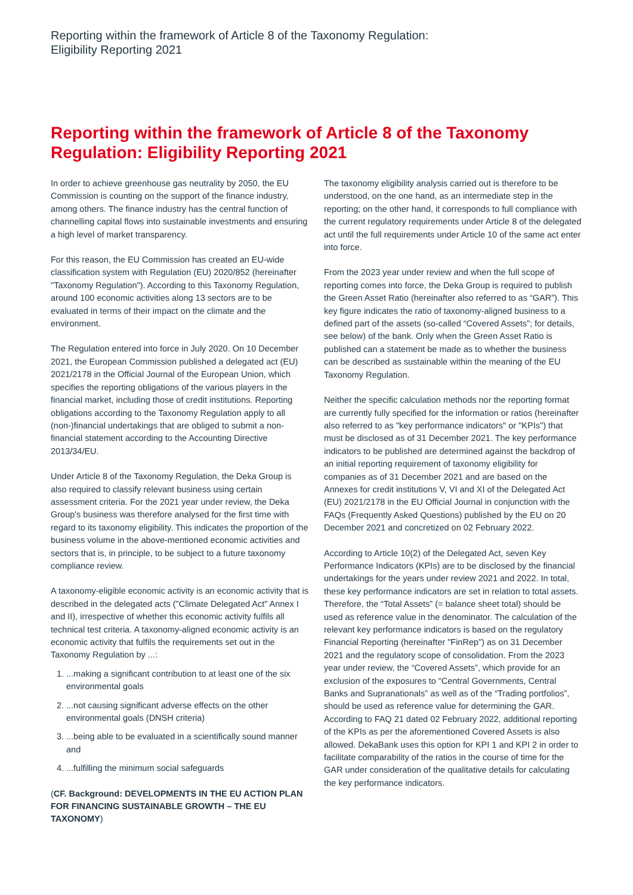Reporting within the framework of Article 8 of the Taxonomy Regulation:
Eligibility Reporting 2021
Reporting within the framework of Article 8 of the Taxonomy Regulation: Eligibility Reporting 2021
In order to achieve greenhouse gas neutrality by 2050, the EU Commission is counting on the support of the finance industry, among others. The finance industry has the central function of channelling capital flows into sustainable investments and ensuring a high level of market transparency.
For this reason, the EU Commission has created an EU-wide classification system with Regulation (EU) 2020/852 (hereinafter "Taxonomy Regulation"). According to this Taxonomy Regulation, around 100 economic activities along 13 sectors are to be evaluated in terms of their impact on the climate and the environment.
The Regulation entered into force in July 2020. On 10 December 2021, the European Commission published a delegated act (EU) 2021/2178 in the Official Journal of the European Union, which specifies the reporting obligations of the various players in the financial market, including those of credit institutions. Reporting obligations according to the Taxonomy Regulation apply to all (non-)financial undertakings that are obliged to submit a non-financial statement according to the Accounting Directive 2013/34/EU.
Under Article 8 of the Taxonomy Regulation, the Deka Group is also required to classify relevant business using certain assessment criteria. For the 2021 year under review, the Deka Group's business was therefore analysed for the first time with regard to its taxonomy eligibility. This indicates the proportion of the business volume in the above-mentioned economic activities and sectors that is, in principle, to be subject to a future taxonomy compliance review.
A taxonomy-eligible economic activity is an economic activity that is described in the delegated acts ("Climate Delegated Act" Annex I and II), irrespective of whether this economic activity fulfils all technical test criteria. A taxonomy-aligned economic activity is an economic activity that fulfils the requirements set out in the Taxonomy Regulation by ...:
1. ...making a significant contribution to at least one of the six environmental goals
2. ...not causing significant adverse effects on the other environmental goals (DNSH criteria)
3. ...being able to be evaluated in a scientifically sound manner and
4. ...fulfilling the minimum social safeguards
(CF. Background: DEVELOPMENTS IN THE EU ACTION PLAN FOR FINANCING SUSTAINABLE GROWTH – THE EU TAXONOMY)
The taxonomy eligibility analysis carried out is therefore to be understood, on the one hand, as an intermediate step in the reporting; on the other hand, it corresponds to full compliance with the current regulatory requirements under Article 8 of the delegated act until the full requirements under Article 10 of the same act enter into force.
From the 2023 year under review and when the full scope of reporting comes into force, the Deka Group is required to publish the Green Asset Ratio (hereinafter also referred to as “GAR”). This key figure indicates the ratio of taxonomy-aligned business to a defined part of the assets (so-called “Covered Assets”; for details, see below) of the bank. Only when the Green Asset Ratio is published can a statement be made as to whether the business can be described as sustainable within the meaning of the EU Taxonomy Regulation.
Neither the specific calculation methods nor the reporting format are currently fully specified for the information or ratios (hereinafter also referred to as "key performance indicators" or "KPIs") that must be disclosed as of 31 December 2021. The key performance indicators to be published are determined against the backdrop of an initial reporting requirement of taxonomy eligibility for companies as of 31 December 2021 and are based on the Annexes for credit institutions V, VI and XI of the Delegated Act (EU) 2021/2178 in the EU Official Journal in conjunction with the FAQs (Frequently Asked Questions) published by the EU on 20 December 2021 and concretized on 02 February 2022.
According to Article 10(2) of the Delegated Act, seven Key Performance Indicators (KPIs) are to be disclosed by the financial undertakings for the years under review 2021 and 2022. In total, these key performance indicators are set in relation to total assets. Therefore, the “Total Assets” (= balance sheet total) should be used as reference value in the denominator. The calculation of the relevant key performance indicators is based on the regulatory Financial Reporting (hereinafter "FinRep") as on 31 December 2021 and the regulatory scope of consolidation. From the 2023 year under review, the “Covered Assets”, which provide for an exclusion of the exposures to “Central Governments, Central Banks and Supranationals” as well as of the “Trading portfolios”, should be used as reference value for determining the GAR. According to FAQ 21 dated 02 February 2022, additional reporting of the KPIs as per the aforementioned Covered Assets is also allowed. DekaBank uses this option for KPI 1 and KPI 2 in order to facilitate comparability of the ratios in the course of time for the GAR under consideration of the qualitative details for calculating the key performance indicators.